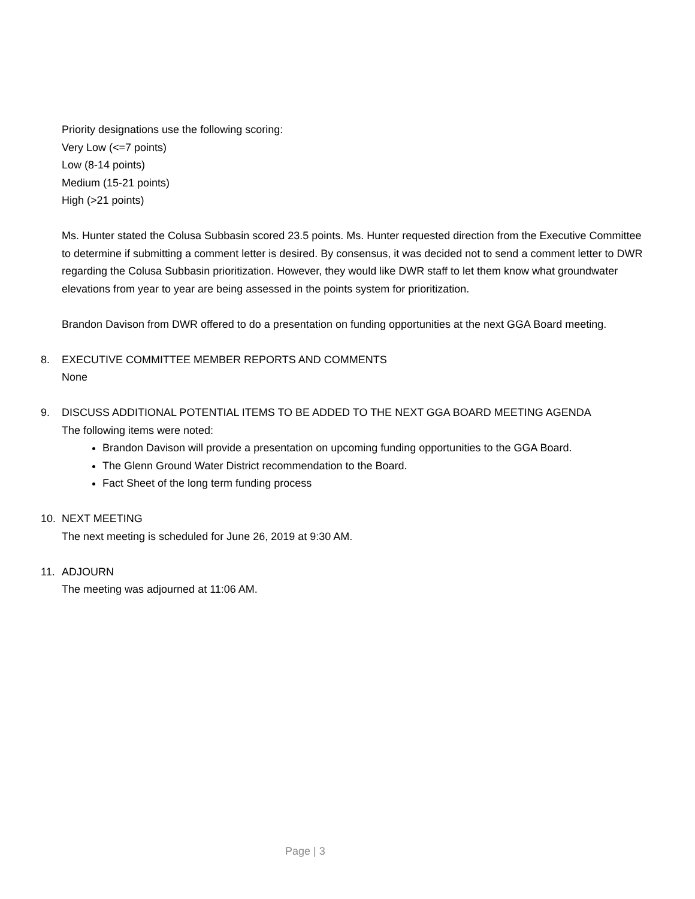Priority designations use the following scoring:
Very Low (<=7 points)
Low (8-14 points)
Medium (15-21 points)
High (>21 points)
Ms. Hunter stated the Colusa Subbasin scored 23.5 points. Ms. Hunter requested direction from the Executive Committee to determine if submitting a comment letter is desired. By consensus, it was decided not to send a comment letter to DWR regarding the Colusa Subbasin prioritization. However, they would like DWR staff to let them know what groundwater elevations from year to year are being assessed in the points system for prioritization.
Brandon Davison from DWR offered to do a presentation on funding opportunities at the next GGA Board meeting.
8. EXECUTIVE COMMITTEE MEMBER REPORTS AND COMMENTS
None
9. DISCUSS ADDITIONAL POTENTIAL ITEMS TO BE ADDED TO THE NEXT GGA BOARD MEETING AGENDA
The following items were noted:
Brandon Davison will provide a presentation on upcoming funding opportunities to the GGA Board.
The Glenn Ground Water District recommendation to the Board.
Fact Sheet of the long term funding process
10. NEXT MEETING
The next meeting is scheduled for June 26, 2019 at 9:30 AM.
11. ADJOURN
The meeting was adjourned at 11:06 AM.
Page | 3